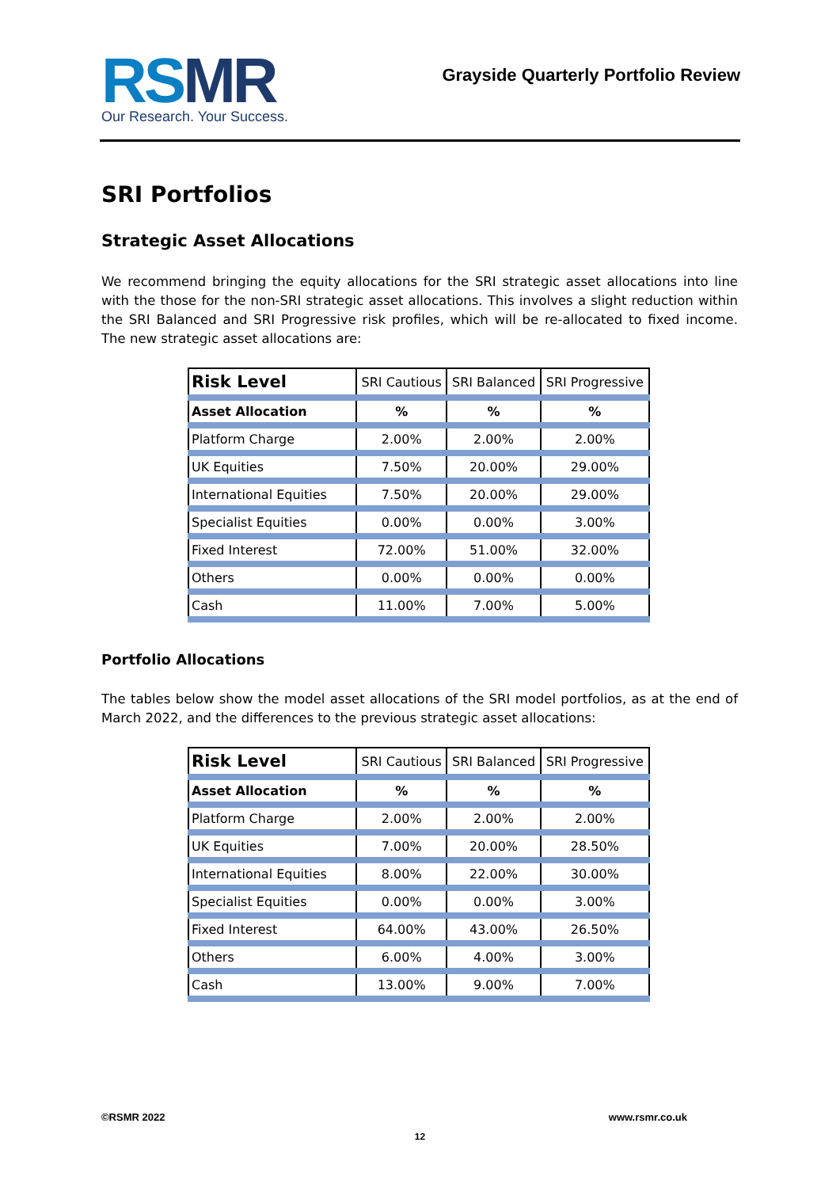RSMR
Our Research. Your Success.
Grayside Quarterly Portfolio Review
SRI Portfolios
Strategic Asset Allocations
We recommend bringing the equity allocations for the SRI strategic asset allocations into line with the those for the non-SRI strategic asset allocations. This involves a slight reduction within the SRI Balanced and SRI Progressive risk profiles, which will be re-allocated to fixed income. The new strategic asset allocations are:
| Risk Level | SRI Cautious | SRI Balanced | SRI Progressive |
| --- | --- | --- | --- |
| Asset Allocation | % | % | % |
| Platform Charge | 2.00% | 2.00% | 2.00% |
| UK Equities | 7.50% | 20.00% | 29.00% |
| International Equities | 7.50% | 20.00% | 29.00% |
| Specialist Equities | 0.00% | 0.00% | 3.00% |
| Fixed Interest | 72.00% | 51.00% | 32.00% |
| Others | 0.00% | 0.00% | 0.00% |
| Cash | 11.00% | 7.00% | 5.00% |
Portfolio Allocations
The tables below show the model asset allocations of the SRI model portfolios, as at the end of March 2022, and the differences to the previous strategic asset allocations:
| Risk Level | SRI Cautious | SRI Balanced | SRI Progressive |
| --- | --- | --- | --- |
| Asset Allocation | % | % | % |
| Platform Charge | 2.00% | 2.00% | 2.00% |
| UK Equities | 7.00% | 20.00% | 28.50% |
| International Equities | 8.00% | 22.00% | 30.00% |
| Specialist Equities | 0.00% | 0.00% | 3.00% |
| Fixed Interest | 64.00% | 43.00% | 26.50% |
| Others | 6.00% | 4.00% | 3.00% |
| Cash | 13.00% | 9.00% | 7.00% |
©RSMR 2022 www.rsmr.co.uk
12